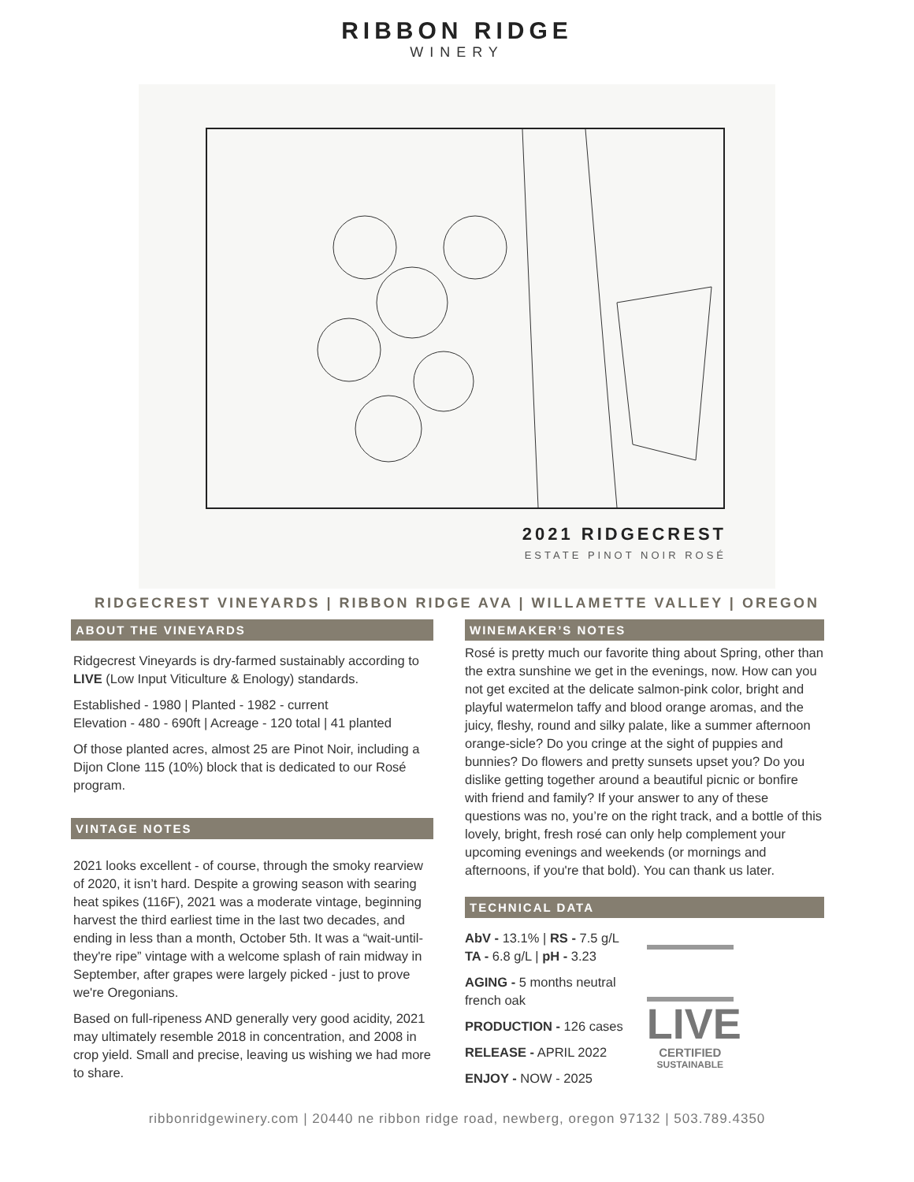RIBBON RIDGE
WINERY
2021 RIDGECREST
ESTATE PINOT NOIR ROSÉ
RIDGECREST VINEYARDS | RIBBON RIDGE AVA | WILLAMETTE VALLEY | OREGON
ABOUT THE VINEYARDS
Ridgecrest Vineyards is dry-farmed sustainably according to LIVE (Low Input Viticulture & Enology) standards.
Established - 1980 | Planted - 1982 - current
Elevation - 480 - 690ft | Acreage - 120 total | 41 planted
Of those planted acres, almost 25 are Pinot Noir, including a Dijon Clone 115 (10%) block that is dedicated to our Rosé program.
VINTAGE NOTES
2021 looks excellent - of course, through the smoky rearview of 2020, it isn’t hard. Despite a growing season with searing heat spikes (116F), 2021 was a moderate vintage, beginning harvest the third earliest time in the last two decades, and ending in less than a month, October 5th. It was a “wait-until-they're ripe” vintage with a welcome splash of rain midway in September, after grapes were largely picked - just to prove we're Oregonians.
Based on full-ripeness AND generally very good acidity, 2021 may ultimately resemble 2018 in concentration, and 2008 in crop yield. Small and precise, leaving us wishing we had more to share.
WINEMAKER’S NOTES
Rosé is pretty much our favorite thing about Spring, other than the extra sunshine we get in the evenings, now. How can you not get excited at the delicate salmon-pink color, bright and playful watermelon taffy and blood orange aromas, and the juicy, fleshy, round and silky palate, like a summer afternoon orange-sicle? Do you cringe at the sight of puppies and bunnies? Do flowers and pretty sunsets upset you? Do you dislike getting together around a beautiful picnic or bonfire with friend and family? If your answer to any of these questions was no, you’re on the right track, and a bottle of this lovely, bright, fresh rosé can only help complement your upcoming evenings and weekends (or mornings and afternoons, if you're that bold). You can thank us later.
TECHNICAL DATA
AbV - 13.1% | RS - 7.5 g/L
TA - 6.8 g/L | pH - 3.23
AGING - 5 months neutral
french oak
PRODUCTION - 126 cases
RELEASE - APRIL 2022
ENJOY - NOW - 2025
LIVE
CERTIFIED
SUSTAINABLE
ribbonridgewinery.com | 20440 ne ribbon ridge road, newberg, oregon 97132 | 503.789.4350